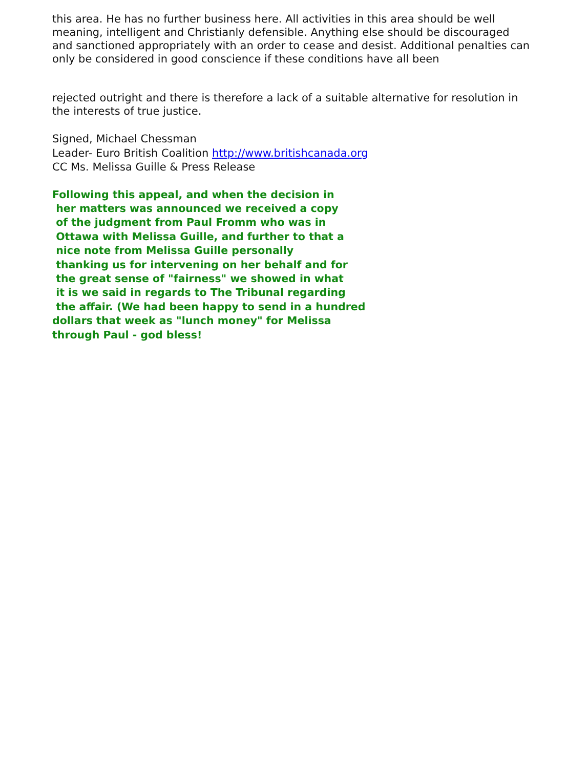this area. He has no further business here. All activities in this area should be well meaning, intelligent and Christianly defensible. Anything else should be discouraged and sanctioned appropriately with an order to cease and desist. Additional penalties can only be considered in good conscience if these conditions have all been
rejected outright and there is therefore a lack of a suitable alternative for resolution in the interests of true justice.
Signed, Michael Chessman
Leader- Euro British Coalition http://www.britishcanada.org
CC Ms. Melissa Guille & Press Release
Following this appeal, and when the decision in
her matters was announced we received a copy
of the judgment from Paul Fromm who was in
Ottawa with Melissa Guille, and further to that a
nice note from Melissa Guille personally
thanking us for intervening on her behalf and for
the great sense of "fairness" we showed in what
it is we said in regards to The Tribunal regarding
the affair. (We had been happy to send in a hundred
dollars that week as "lunch money" for Melissa
through Paul - god bless!